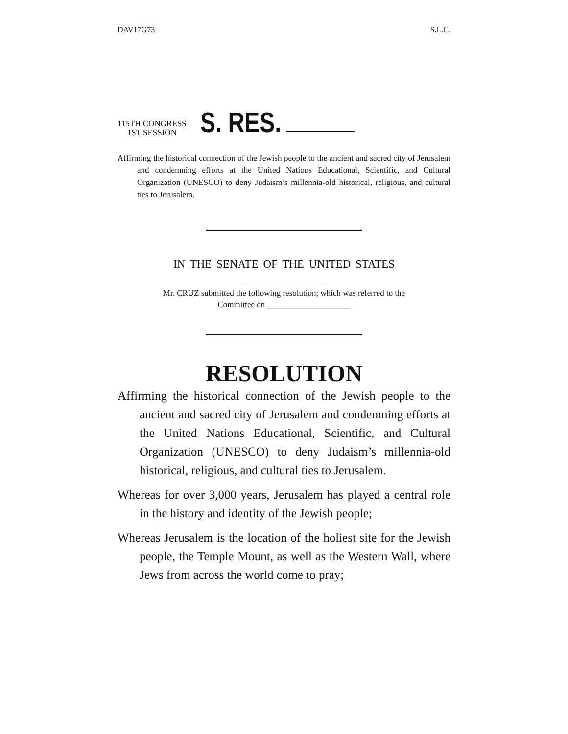DAV17G73 S.L.C.
115TH CONGRESS
1ST SESSION
S. RES.
Affirming the historical connection of the Jewish people to the ancient and sacred city of Jerusalem and condemning efforts at the United Nations Educational, Scientific, and Cultural Organization (UNESCO) to deny Judaism’s millennia-old historical, religious, and cultural ties to Jerusalem.
IN THE SENATE OF THE UNITED STATES
Mr. CRUZ submitted the following resolution; which was referred to the
Committee on ____________________
RESOLUTION
Affirming the historical connection of the Jewish people to the ancient and sacred city of Jerusalem and condemning efforts at the United Nations Educational, Scientific, and Cultural Organization (UNESCO) to deny Judaism’s millennia-old historical, religious, and cultural ties to Jerusalem.
Whereas for over 3,000 years, Jerusalem has played a central role in the history and identity of the Jewish people;
Whereas Jerusalem is the location of the holiest site for the Jewish people, the Temple Mount, as well as the Western Wall, where Jews from across the world come to pray;